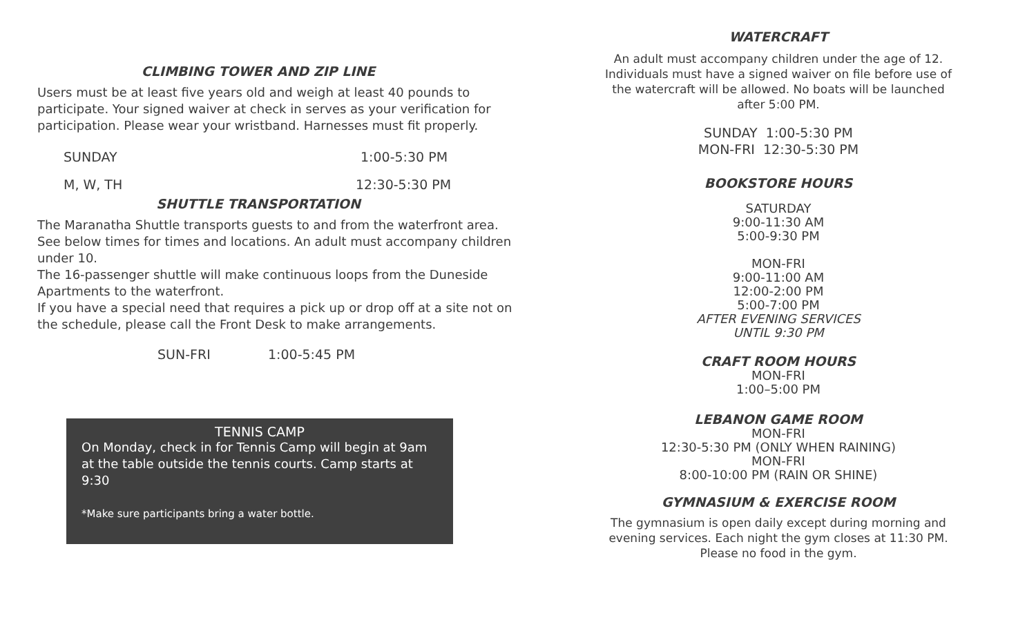CLIMBING TOWER AND ZIP LINE
Users must be at least five years old and weigh at least 40 pounds to participate. Your signed waiver at check in serves as your verification for participation. Please wear your wristband. Harnesses must fit properly.
SUNDAY 1:00-5:30 PM
M, W, TH 12:30-5:30 PM
SHUTTLE TRANSPORTATION
The Maranatha Shuttle transports guests to and from the waterfront area. See below times for times and locations. An adult must accompany children under 10.
The 16-passenger shuttle will make continuous loops from the Duneside Apartments to the waterfront.
If you have a special need that requires a pick up or drop off at a site not on the schedule, please call the Front Desk to make arrangements.
SUN-FRI 1:00-5:45 PM
TENNIS CAMP
On Monday, check in for Tennis Camp will begin at 9am at the table outside the tennis courts. Camp starts at 9:30
*Make sure participants bring a water bottle.
WATERCRAFT
An adult must accompany children under the age of 12.
Individuals must have a signed waiver on file before use of
the watercraft will be allowed. No boats will be launched
after 5:00 PM.
SUNDAY 1:00-5:30 PM
MON-FRI 12:30-5:30 PM
BOOKSTORE HOURS
SATURDAY
9:00-11:30 AM
5:00-9:30 PM
MON-FRI
9:00-11:00 AM
12:00-2:00 PM
5:00-7:00 PM
AFTER EVENING SERVICES
UNTIL 9:30 PM
CRAFT ROOM HOURS
MON-FRI
1:00–5:00 PM
LEBANON GAME ROOM
MON-FRI
12:30-5:30 PM (ONLY WHEN RAINING)
MON-FRI
8:00-10:00 PM (RAIN OR SHINE)
GYMNASIUM & EXERCISE ROOM
The gymnasium is open daily except during morning and
evening services. Each night the gym closes at 11:30 PM.
Please no food in the gym.